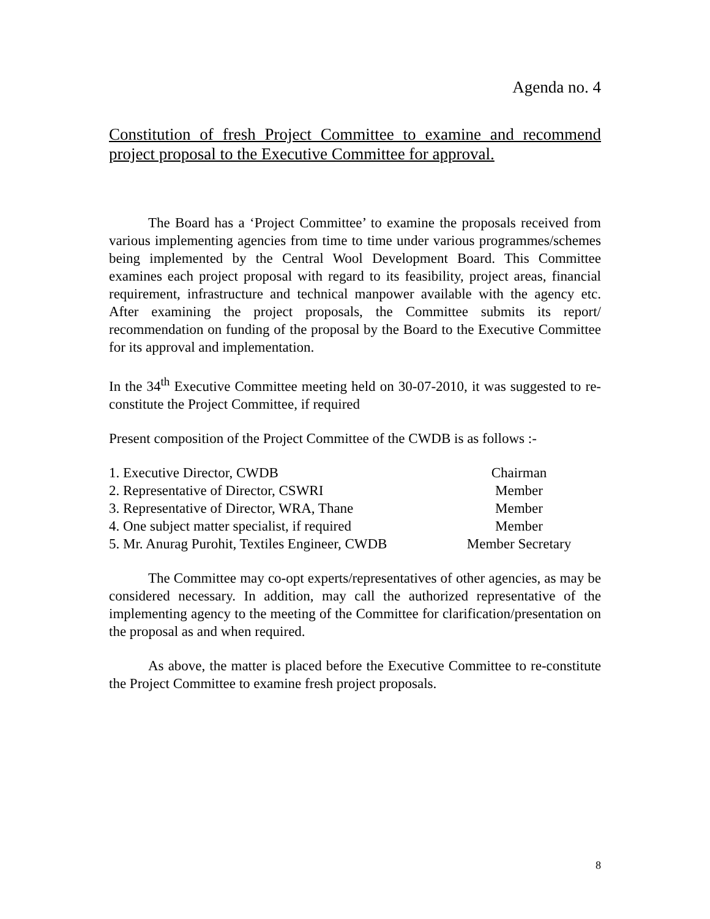Agenda no. 4
Constitution of fresh Project Committee to examine and recommend project proposal to the Executive Committee for approval.
The Board has a ‘Project Committee’ to examine the proposals received from various implementing agencies from time to time under various programmes/schemes being implemented by the Central Wool Development Board. This Committee examines each project proposal with regard to its feasibility, project areas, financial requirement, infrastructure and technical manpower available with the agency etc. After examining the project proposals, the Committee submits its report/ recommendation on funding of the proposal by the Board to the Executive Committee for its approval and implementation.
In the 34<sup>th</sup> Executive Committee meeting held on 30-07-2010, it was suggested to re-constitute the Project Committee, if required
Present composition of the Project Committee of the CWDB is as follows :-
| 1. Executive Director, CWDB | Chairman |
| 2. Representative of Director, CSWRI | Member |
| 3. Representative of Director, WRA, Thane | Member |
| 4. One subject matter specialist, if required | Member |
| 5. Mr. Anurag Purohit, Textiles Engineer, CWDB | Member Secretary |
The Committee may co-opt experts/representatives of other agencies, as may be considered necessary. In addition, may call the authorized representative of the implementing agency to the meeting of the Committee for clarification/presentation on the proposal as and when required.
As above, the matter is placed before the Executive Committee to re-constitute the Project Committee to examine fresh project proposals.
8